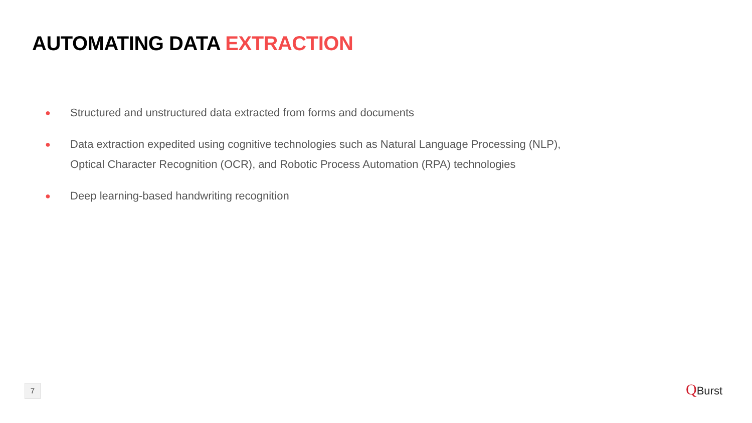AUTOMATING DATA EXTRACTION
● Structured and unstructured data extracted from forms and documents
● Data extraction expedited using cognitive technologies such as Natural Language Processing (NLP), Optical Character Recognition (OCR), and Robotic Process Automation (RPA) technologies
● Deep learning-based handwriting recognition
7 QBurst